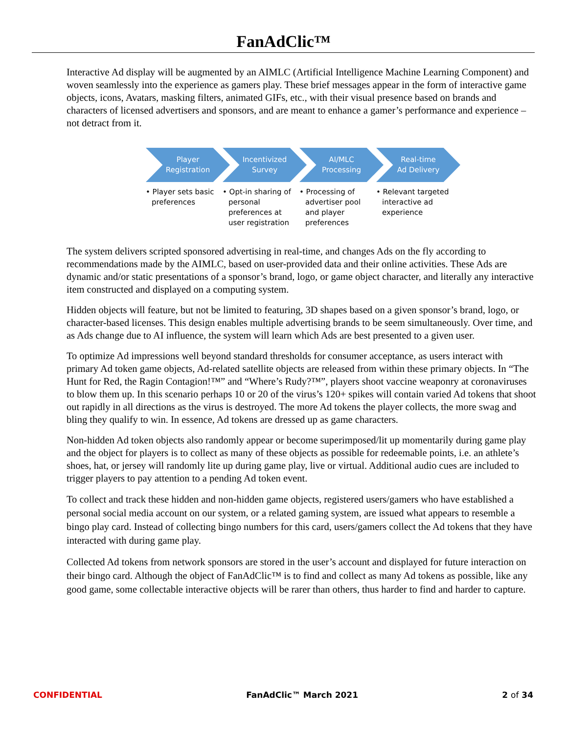FanAdClic™
Interactive Ad display will be augmented by an AIMLC (Artificial Intelligence Machine Learning Component) and woven seamlessly into the experience as gamers play. These brief messages appear in the form of interactive game objects, icons, Avatars, masking filters, animated GIFs, etc., with their visual presence based on brands and characters of licensed advertisers and sponsors, and are meant to enhance a gamer’s performance and experience – not detract from it.
Player
Registration
• Player sets basic preferences
Incentivized
Survey
• Opt-in sharing of personal preferences at user registration
AI/MLC
Processing
• Processing of advertiser pool and player preferences
Real-time
Ad Delivery
• Relevant targeted interactive ad experience
The system delivers scripted sponsored advertising in real-time, and changes Ads on the fly according to recommendations made by the AIMLC, based on user-provided data and their online activities. These Ads are dynamic and/or static presentations of a sponsor’s brand, logo, or game object character, and literally any interactive item constructed and displayed on a computing system.
Hidden objects will feature, but not be limited to featuring, 3D shapes based on a given sponsor’s brand, logo, or character-based licenses. This design enables multiple advertising brands to be seem simultaneously. Over time, and as Ads change due to AI influence, the system will learn which Ads are best presented to a given user.
To optimize Ad impressions well beyond standard thresholds for consumer acceptance, as users interact with primary Ad token game objects, Ad-related satellite objects are released from within these primary objects. In “The Hunt for Red, the Ragin Contagion!™” and “Where’s Rudy?™”, players shoot vaccine weaponry at coronaviruses to blow them up. In this scenario perhaps 10 or 20 of the virus’s 120+ spikes will contain varied Ad tokens that shoot out rapidly in all directions as the virus is destroyed. The more Ad tokens the player collects, the more swag and bling they qualify to win. In essence, Ad tokens are dressed up as game characters.
Non-hidden Ad token objects also randomly appear or become superimposed/lit up momentarily during game play and the object for players is to collect as many of these objects as possible for redeemable points, i.e. an athlete’s shoes, hat, or jersey will randomly lite up during game play, live or virtual. Additional audio cues are included to trigger players to pay attention to a pending Ad token event.
To collect and track these hidden and non-hidden game objects, registered users/gamers who have established a personal social media account on our system, or a related gaming system, are issued what appears to resemble a bingo play card. Instead of collecting bingo numbers for this card, users/gamers collect the Ad tokens that they have interacted with during game play.
Collected Ad tokens from network sponsors are stored in the user’s account and displayed for future interaction on their bingo card. Although the object of FanAdClic™ is to find and collect as many Ad tokens as possible, like any good game, some collectable interactive objects will be rarer than others, thus harder to find and harder to capture.
CONFIDENTIAL FanAdClic™ March 2021 2 of 34